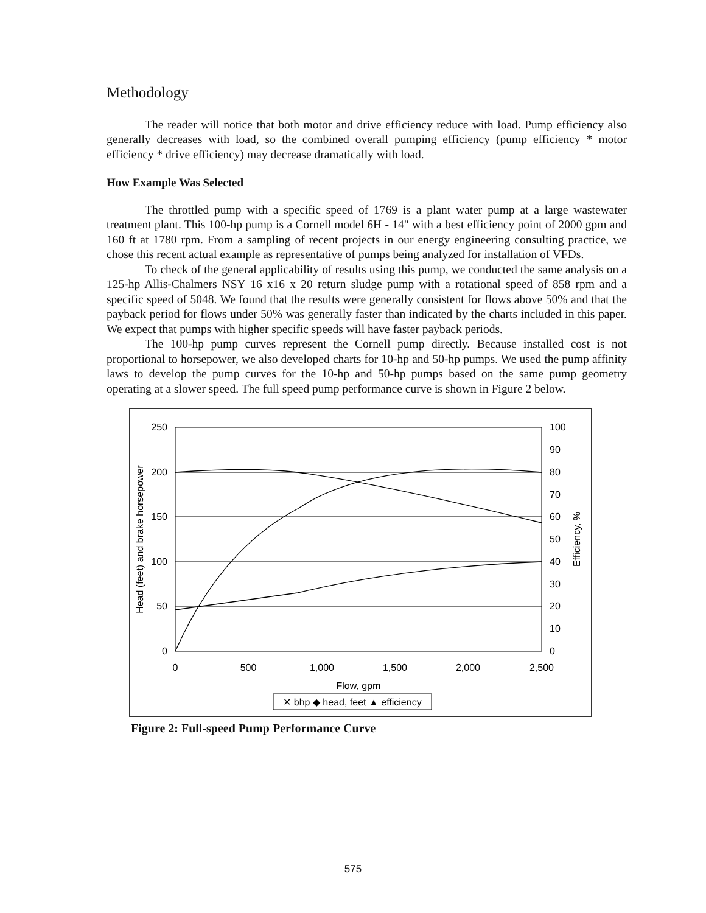Methodology
The reader will notice that both motor and drive efficiency reduce with load. Pump efficiency also generally decreases with load, so the combined overall pumping efficiency (pump efficiency * motor efficiency * drive efficiency) may decrease dramatically with load.
How Example Was Selected
The throttled pump with a specific speed of 1769 is a plant water pump at a large wastewater treatment plant. This 100-hp pump is a Cornell model 6H - 14" with a best efficiency point of 2000 gpm and 160 ft at 1780 rpm. From a sampling of recent projects in our energy engineering consulting practice, we chose this recent actual example as representative of pumps being analyzed for installation of VFDs.
To check of the general applicability of results using this pump, we conducted the same analysis on a 125-hp Allis-Chalmers NSY 16 x16 x 20 return sludge pump with a rotational speed of 858 rpm and a specific speed of 5048. We found that the results were generally consistent for flows above 50% and that the payback period for flows under 50% was generally faster than indicated by the charts included in this paper. We expect that pumps with higher specific speeds will have faster payback periods.
The 100-hp pump curves represent the Cornell pump directly. Because installed cost is not proportional to horsepower, we also developed charts for 10-hp and 50-hp pumps. We used the pump affinity laws to develop the pump curves for the 10-hp and 50-hp pumps based on the same pump geometry operating at a slower speed. The full speed pump performance curve is shown in Figure 2 below.
250
200
150
100
50
0
100
90
80
70
60
50
40
30
20
10
0
0
500
1,000
1,500
2,000
2,500
Flow, gpm
Head (feet) and brake horsepower
Efficiency, %
✕ bhp ◆ head, feet ▲ efficiency
Figure 2: Full-speed Pump Performance Curve
575